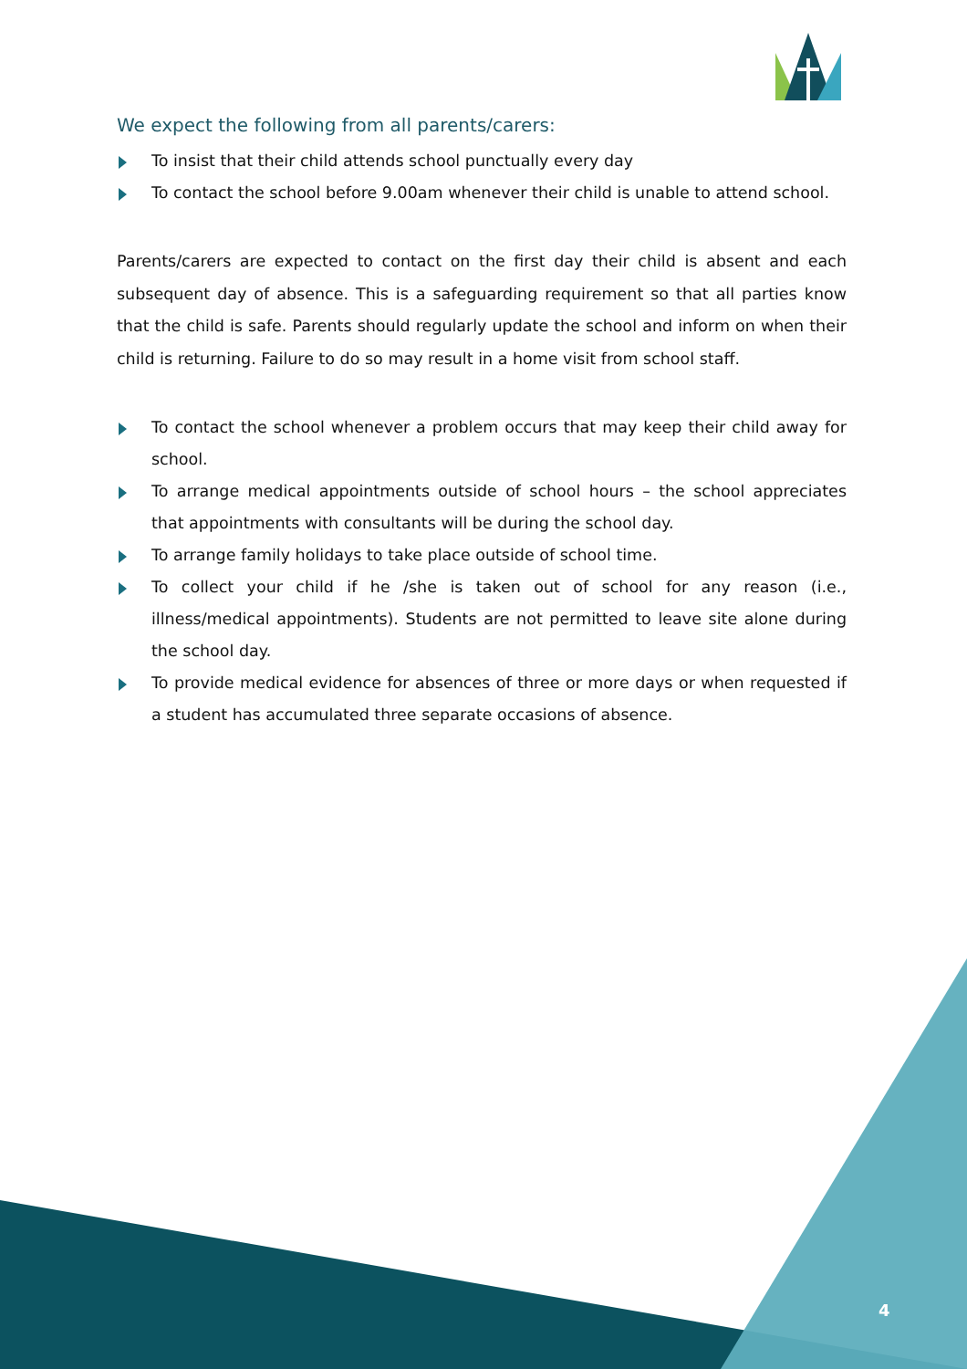We expect the following from all parents/carers:
To insist that their child attends school punctually every day
To contact the school before 9.00am whenever their child is unable to attend school.
Parents/carers are expected to contact on the first day their child is absent and each subsequent day of absence. This is a safeguarding requirement so that all parties know that the child is safe. Parents should regularly update the school and inform on when their child is returning. Failure to do so may result in a home visit from school staff.
To contact the school whenever a problem occurs that may keep their child away for school.
To arrange medical appointments outside of school hours – the school appreciates that appointments with consultants will be during the school day.
To arrange family holidays to take place outside of school time.
To collect your child if he /she is taken out of school for any reason (i.e., illness/medical appointments). Students are not permitted to leave site alone during the school day.
To provide medical evidence for absences of three or more days or when requested if a student has accumulated three separate occasions of absence.
4